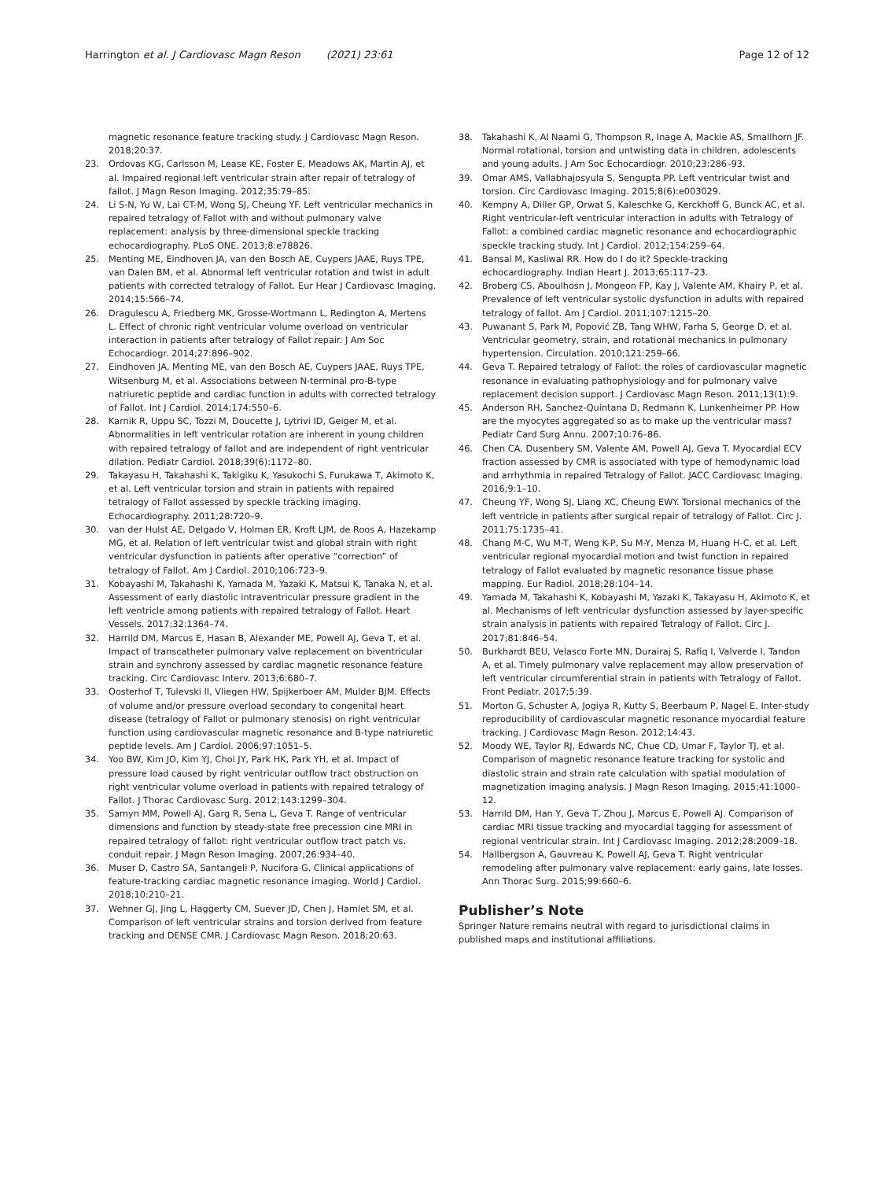Harrington et al. J Cardiovasc Magn Reson (2021) 23:61 Page 12 of 12
magnetic resonance feature tracking study. J Cardiovasc Magn Reson. 2018;20:37.
23. Ordovas KG, Carlsson M, Lease KE, Foster E, Meadows AK, Martin AJ, et al. Impaired regional left ventricular strain after repair of tetralogy of fallot. J Magn Reson Imaging. 2012;35:79–85.
24. Li S-N, Yu W, Lai CT-M, Wong SJ, Cheung YF. Left ventricular mechanics in repaired tetralogy of Fallot with and without pulmonary valve replacement: analysis by three-dimensional speckle tracking echocardiography. PLoS ONE. 2013;8:e78826.
25. Menting ME, Eindhoven JA, van den Bosch AE, Cuypers JAAE, Ruys TPE, van Dalen BM, et al. Abnormal left ventricular rotation and twist in adult patients with corrected tetralogy of Fallot. Eur Hear J Cardiovasc Imaging. 2014;15:566–74.
26. Dragulescu A, Friedberg MK, Grosse-Wortmann L, Redington A, Mertens L. Effect of chronic right ventricular volume overload on ventricular interaction in patients after tetralogy of Fallot repair. J Am Soc Echocardiogr. 2014;27:896–902.
27. Eindhoven JA, Menting ME, van den Bosch AE, Cuypers JAAE, Ruys TPE, Witsenburg M, et al. Associations between N-terminal pro-B-type natriuretic peptide and cardiac function in adults with corrected tetralogy of Fallot. Int J Cardiol. 2014;174:550–6.
28. Karnik R, Uppu SC, Tozzi M, Doucette J, Lytrivi ID, Geiger M, et al. Abnormalities in left ventricular rotation are inherent in young children with repaired tetralogy of fallot and are independent of right ventricular dilation. Pediatr Cardiol. 2018;39(6):1172–80.
29. Takayasu H, Takahashi K, Takigiku K, Yasukochi S, Furukawa T, Akimoto K, et al. Left ventricular torsion and strain in patients with repaired tetralogy of Fallot assessed by speckle tracking imaging. Echocardiography. 2011;28:720–9.
30. van der Hulst AE, Delgado V, Holman ER, Kroft LJM, de Roos A, Hazekamp MG, et al. Relation of left ventricular twist and global strain with right ventricular dysfunction in patients after operative “correction” of tetralogy of Fallot. Am J Cardiol. 2010;106:723–9.
31. Kobayashi M, Takahashi K, Yamada M, Yazaki K, Matsui K, Tanaka N, et al. Assessment of early diastolic intraventricular pressure gradient in the left ventricle among patients with repaired tetralogy of Fallot. Heart Vessels. 2017;32:1364–74.
32. Harrild DM, Marcus E, Hasan B, Alexander ME, Powell AJ, Geva T, et al. Impact of transcatheter pulmonary valve replacement on biventricular strain and synchrony assessed by cardiac magnetic resonance feature tracking. Circ Cardiovasc Interv. 2013;6:680–7.
33. Oosterhof T, Tulevski II, Vliegen HW, Spijkerboer AM, Mulder BJM. Effects of volume and/or pressure overload secondary to congenital heart disease (tetralogy of Fallot or pulmonary stenosis) on right ventricular function using cardiovascular magnetic resonance and B-type natriuretic peptide levels. Am J Cardiol. 2006;97:1051–5.
34. Yoo BW, Kim JO, Kim YJ, Choi JY, Park HK, Park YH, et al. Impact of pressure load caused by right ventricular outflow tract obstruction on right ventricular volume overload in patients with repaired tetralogy of Fallot. J Thorac Cardiovasc Surg. 2012;143:1299–304.
35. Samyn MM, Powell AJ, Garg R, Sena L, Geva T. Range of ventricular dimensions and function by steady-state free precession cine MRI in repaired tetralogy of fallot: right ventricular outflow tract patch vs. conduit repair. J Magn Reson Imaging. 2007;26:934–40.
36. Muser D, Castro SA, Santangeli P, Nucifora G. Clinical applications of feature-tracking cardiac magnetic resonance imaging. World J Cardiol. 2018;10:210–21.
37. Wehner GJ, Jing L, Haggerty CM, Suever JD, Chen J, Hamlet SM, et al. Comparison of left ventricular strains and torsion derived from feature tracking and DENSE CMR. J Cardiovasc Magn Reson. 2018;20:63.
38. Takahashi K, Al Naami G, Thompson R, Inage A, Mackie AS, Smallhorn JF. Normal rotational, torsion and untwisting data in children, adolescents and young adults. J Am Soc Echocardiogr. 2010;23:286–93.
39. Omar AMS, Vallabhajosyula S, Sengupta PP. Left ventricular twist and torsion. Circ Cardiovasc Imaging. 2015;8(6):e003029.
40. Kempny A, Diller GP, Orwat S, Kaleschke G, Kerckhoff G, Bunck AC, et al. Right ventricular-left ventricular interaction in adults with Tetralogy of Fallot: a combined cardiac magnetic resonance and echocardiographic speckle tracking study. Int J Cardiol. 2012;154:259–64.
41. Bansal M, Kasliwal RR. How do I do it? Speckle-tracking echocardiography. Indian Heart J. 2013;65:117–23.
42. Broberg CS, Aboulhosn J, Mongeon FP, Kay J, Valente AM, Khairy P, et al. Prevalence of left ventricular systolic dysfunction in adults with repaired tetralogy of fallot. Am J Cardiol. 2011;107:1215–20.
43. Puwanant S, Park M, Popović ZB, Tang WHW, Farha S, George D, et al. Ventricular geometry, strain, and rotational mechanics in pulmonary hypertension. Circulation. 2010;121:259–66.
44. Geva T. Repaired tetralogy of Fallot: the roles of cardiovascular magnetic resonance in evaluating pathophysiology and for pulmonary valve replacement decision support. J Cardiovasc Magn Reson. 2011;13(1):9.
45. Anderson RH, Sanchez-Quintana D, Redmann K, Lunkenheimer PP. How are the myocytes aggregated so as to make up the ventricular mass? Pediatr Card Surg Annu. 2007;10:76–86.
46. Chen CA, Dusenbery SM, Valente AM, Powell AJ, Geva T. Myocardial ECV fraction assessed by CMR is associated with type of hemodynamic load and arrhythmia in repaired Tetralogy of Fallot. JACC Cardiovasc Imaging. 2016;9:1–10.
47. Cheung YF, Wong SJ, Liang XC, Cheung EWY. Torsional mechanics of the left ventricle in patients after surgical repair of tetralogy of Fallot. Circ J. 2011;75:1735–41.
48. Chang M-C, Wu M-T, Weng K-P, Su M-Y, Menza M, Huang H-C, et al. Left ventricular regional myocardial motion and twist function in repaired tetralogy of Fallot evaluated by magnetic resonance tissue phase mapping. Eur Radiol. 2018;28:104–14.
49. Yamada M, Takahashi K, Kobayashi M, Yazaki K, Takayasu H, Akimoto K, et al. Mechanisms of left ventricular dysfunction assessed by layer-specific strain analysis in patients with repaired Tetralogy of Fallot. Circ J. 2017;81:846–54.
50. Burkhardt BEU, Velasco Forte MN, Durairaj S, Rafiq I, Valverde I, Tandon A, et al. Timely pulmonary valve replacement may allow preservation of left ventricular circumferential strain in patients with Tetralogy of Fallot. Front Pediatr. 2017;5:39.
51. Morton G, Schuster A, Jogiya R, Kutty S, Beerbaum P, Nagel E. Inter-study reproducibility of cardiovascular magnetic resonance myocardial feature tracking. J Cardiovasc Magn Reson. 2012;14:43.
52. Moody WE, Taylor RJ, Edwards NC, Chue CD, Umar F, Taylor TJ, et al. Comparison of magnetic resonance feature tracking for systolic and diastolic strain and strain rate calculation with spatial modulation of magnetization imaging analysis. J Magn Reson Imaging. 2015;41:1000–12.
53. Harrild DM, Han Y, Geva T, Zhou J, Marcus E, Powell AJ. Comparison of cardiac MRI tissue tracking and myocardial tagging for assessment of regional ventricular strain. Int J Cardiovasc Imaging. 2012;28:2009–18.
54. Hallbergson A, Gauvreau K, Powell AJ, Geva T. Right ventricular remodeling after pulmonary valve replacement: early gains, late losses. Ann Thorac Surg. 2015;99:660–6.
Publisher’s Note
Springer Nature remains neutral with regard to jurisdictional claims in published maps and institutional affiliations.